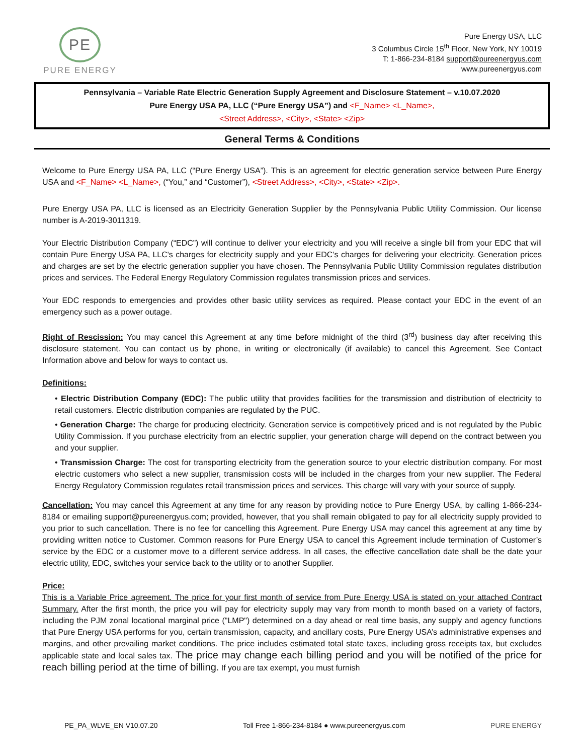PE
PURE ENERGY
Pure Energy USA, LLC
3 Columbus Circle 15<sup>th</sup> Floor, New York, NY 10019
T: 1-866-234-8184 support@pureenergyus.com
www.pureenergyus.com
Pennsylvania – Variable Rate Electric Generation Supply Agreement and Disclosure Statement – v.10.07.2020
Pure Energy USA PA, LLC (“Pure Energy USA”) and <F_Name> <L_Name>,
<Street Address>, <City>, <State> <Zip>
General Terms & Conditions
Welcome to Pure Energy USA PA, LLC (“Pure Energy USA”). This is an agreement for electric generation service between Pure Energy USA and <F_Name> <L_Name>, (“You,” and “Customer”), <Street Address>, <City>, <State> <Zip>.
Pure Energy USA PA, LLC is licensed as an Electricity Generation Supplier by the Pennsylvania Public Utility Commission. Our license number is A-2019-3011319.
Your Electric Distribution Company (“EDC”) will continue to deliver your electricity and you will receive a single bill from your EDC that will contain Pure Energy USA PA, LLC's charges for electricity supply and your EDC’s charges for delivering your electricity. Generation prices and charges are set by the electric generation supplier you have chosen. The Pennsylvania Public Utility Commission regulates distribution prices and services. The Federal Energy Regulatory Commission regulates transmission prices and services.
Your EDC responds to emergencies and provides other basic utility services as required. Please contact your EDC in the event of an emergency such as a power outage.
Right of Rescission: You may cancel this Agreement at any time before midnight of the third (3<sup>rd</sup>) business day after receiving this disclosure statement. You can contact us by phone, in writing or electronically (if available) to cancel this Agreement. See Contact Information above and below for ways to contact us.
Definitions:
• Electric Distribution Company (EDC): The public utility that provides facilities for the transmission and distribution of electricity to retail customers. Electric distribution companies are regulated by the PUC.
• Generation Charge: The charge for producing electricity. Generation service is competitively priced and is not regulated by the Public Utility Commission. If you purchase electricity from an electric supplier, your generation charge will depend on the contract between you and your supplier.
• Transmission Charge: The cost for transporting electricity from the generation source to your electric distribution company. For most electric customers who select a new supplier, transmission costs will be included in the charges from your new supplier. The Federal Energy Regulatory Commission regulates retail transmission prices and services. This charge will vary with your source of supply.
Cancellation: You may cancel this Agreement at any time for any reason by providing notice to Pure Energy USA, by calling 1-866-234-8184 or emailing support@pureenergyus.com; provided, however, that you shall remain obligated to pay for all electricity supply provided to you prior to such cancellation. There is no fee for cancelling this Agreement. Pure Energy USA may cancel this agreement at any time by providing written notice to Customer. Common reasons for Pure Energy USA to cancel this Agreement include termination of Customer’s service by the EDC or a customer move to a different service address. In all cases, the effective cancellation date shall be the date your electric utility, EDC, switches your service back to the utility or to another Supplier.
Price:
This is a Variable Price agreement. The price for your first month of service from Pure Energy USA is stated on your attached Contract Summary. After the first month, the price you will pay for electricity supply may vary from month to month based on a variety of factors, including the PJM zonal locational marginal price ("LMP") determined on a day ahead or real time basis, any supply and agency functions that Pure Energy USA performs for you, certain transmission, capacity, and ancillary costs, Pure Energy USA’s administrative expenses and margins, and other prevailing market conditions. The price includes estimated total state taxes, including gross receipts tax, but excludes applicable state and local sales tax. The price may change each billing period and you will be notified of the price for reach billing period at the time of billing. If you are tax exempt, you must furnish
PE_PA_WLVE_EN V10.07.20 Toll Free 1-866-234-8184 ● www.pureenergyus.com PURE ENERGY